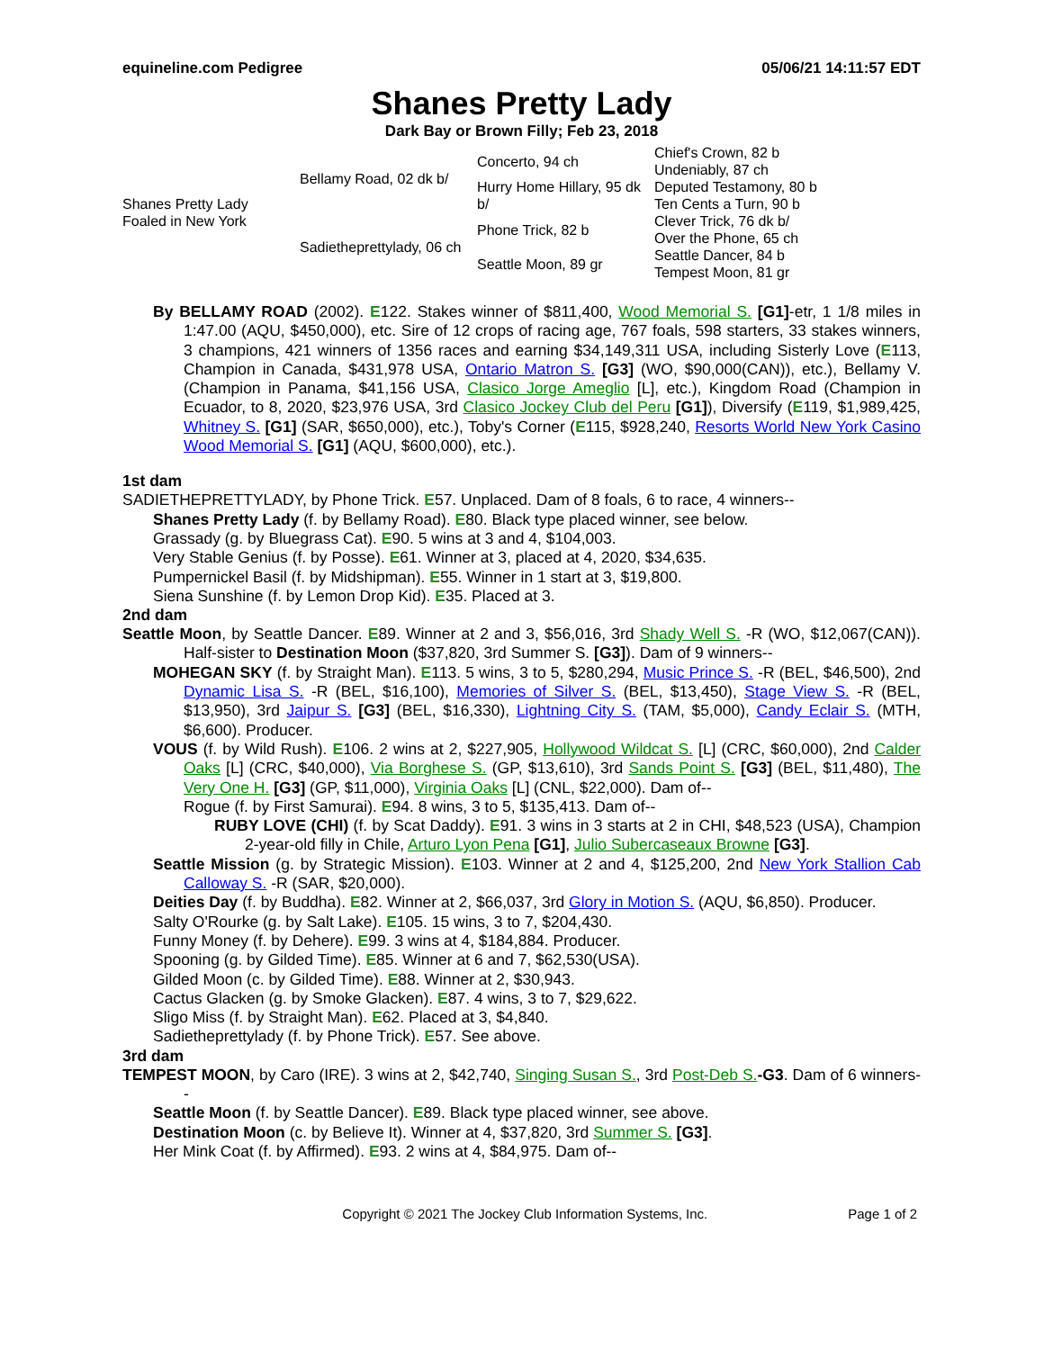equineline.com Pedigree 05/06/21 14:11:57 EDT
Shanes Pretty Lady
Dark Bay or Brown Filly; Feb 23, 2018
| Shanes Pretty Lady Foaled in New York | Bellamy Road, 02 dk b/ | Concerto, 94 ch | Chief's Crown, 82 b |
| | | | Undeniably, 87 ch |
| | | Hurry Home Hillary, 95 dk b/ | Deputed Testamony, 80 b |
| | | | Ten Cents a Turn, 90 b |
| | Sadietheprettylady, 06 ch | Phone Trick, 82 b | Clever Trick, 76 dk b/ |
| | | | Over the Phone, 65 ch |
| | | Seattle Moon, 89 gr | Seattle Dancer, 84 b |
| | | | Tempest Moon, 81 gr |
By BELLAMY ROAD (2002). E122. Stakes winner of $811,400, Wood Memorial S. [G1]-etr, 1 1/8 miles in 1:47.00 (AQU, $450,000), etc. Sire of 12 crops of racing age, 767 foals, 598 starters, 33 stakes winners, 3 champions, 421 winners of 1356 races and earning $34,149,311 USA, including Sisterly Love (E113, Champion in Canada, $431,978 USA, Ontario Matron S. [G3] (WO, $90,000(CAN)), etc.), Bellamy V. (Champion in Panama, $41,156 USA, Clasico Jorge Ameglio [L], etc.), Kingdom Road (Champion in Ecuador, to 8, 2020, $23,976 USA, 3rd Clasico Jockey Club del Peru [G1]), Diversify (E119, $1,989,425, Whitney S. [G1] (SAR, $650,000), etc.), Toby's Corner (E115, $928,240, Resorts World New York Casino Wood Memorial S. [G1] (AQU, $600,000), etc.).
1st dam
SADIETHEPRETTYLADY, by Phone Trick. E57. Unplaced. Dam of 8 foals, 6 to race, 4 winners--
Shanes Pretty Lady (f. by Bellamy Road). E80. Black type placed winner, see below.
Grassady (g. by Bluegrass Cat). E90. 5 wins at 3 and 4, $104,003.
Very Stable Genius (f. by Posse). E61. Winner at 3, placed at 4, 2020, $34,635.
Pumpernickel Basil (f. by Midshipman). E55. Winner in 1 start at 3, $19,800.
Siena Sunshine (f. by Lemon Drop Kid). E35. Placed at 3.
2nd dam
Seattle Moon, by Seattle Dancer. E89. Winner at 2 and 3, $56,016, 3rd Shady Well S. -R (WO, $12,067(CAN)). Half-sister to Destination Moon ($37,820, 3rd Summer S. [G3]). Dam of 9 winners--
MOHEGAN SKY (f. by Straight Man). E113. 5 wins, 3 to 5, $280,294, Music Prince S. -R (BEL, $46,500), 2nd Dynamic Lisa S. -R (BEL, $16,100), Memories of Silver S. (BEL, $13,450), Stage View S. -R (BEL, $13,950), 3rd Jaipur S. [G3] (BEL, $16,330), Lightning City S. (TAM, $5,000), Candy Eclair S. (MTH, $6,600). Producer.
VOUS (f. by Wild Rush). E106. 2 wins at 2, $227,905, Hollywood Wildcat S. [L] (CRC, $60,000), 2nd Calder Oaks [L] (CRC, $40,000), Via Borghese S. (GP, $13,610), 3rd Sands Point S. [G3] (BEL, $11,480), The Very One H. [G3] (GP, $11,000), Virginia Oaks [L] (CNL, $22,000). Dam of--
Rogue (f. by First Samurai). E94. 8 wins, 3 to 5, $135,413. Dam of--
RUBY LOVE (CHI) (f. by Scat Daddy). E91. 3 wins in 3 starts at 2 in CHI, $48,523 (USA), Champion 2-year-old filly in Chile, Arturo Lyon Pena [G1], Julio Subercaseaux Browne [G3].
Seattle Mission (g. by Strategic Mission). E103. Winner at 2 and 4, $125,200, 2nd New York Stallion Cab Calloway S. -R (SAR, $20,000).
Deities Day (f. by Buddha). E82. Winner at 2, $66,037, 3rd Glory in Motion S. (AQU, $6,850). Producer.
Salty O'Rourke (g. by Salt Lake). E105. 15 wins, 3 to 7, $204,430.
Funny Money (f. by Dehere). E99. 3 wins at 4, $184,884. Producer.
Spooning (g. by Gilded Time). E85. Winner at 6 and 7, $62,530(USA).
Gilded Moon (c. by Gilded Time). E88. Winner at 2, $30,943.
Cactus Glacken (g. by Smoke Glacken). E87. 4 wins, 3 to 7, $29,622.
Sligo Miss (f. by Straight Man). E62. Placed at 3, $4,840.
Sadietheprettylady (f. by Phone Trick). E57. See above.
3rd dam
TEMPEST MOON, by Caro (IRE). 3 wins at 2, $42,740, Singing Susan S., 3rd Post-Deb S.-G3. Dam of 6 winners--
Seattle Moon (f. by Seattle Dancer). E89. Black type placed winner, see above.
Destination Moon (c. by Believe It). Winner at 4, $37,820, 3rd Summer S. [G3].
Her Mink Coat (f. by Affirmed). E93. 2 wins at 4, $84,975. Dam of--
Copyright © 2021 The Jockey Club Information Systems, Inc. Page 1 of 2